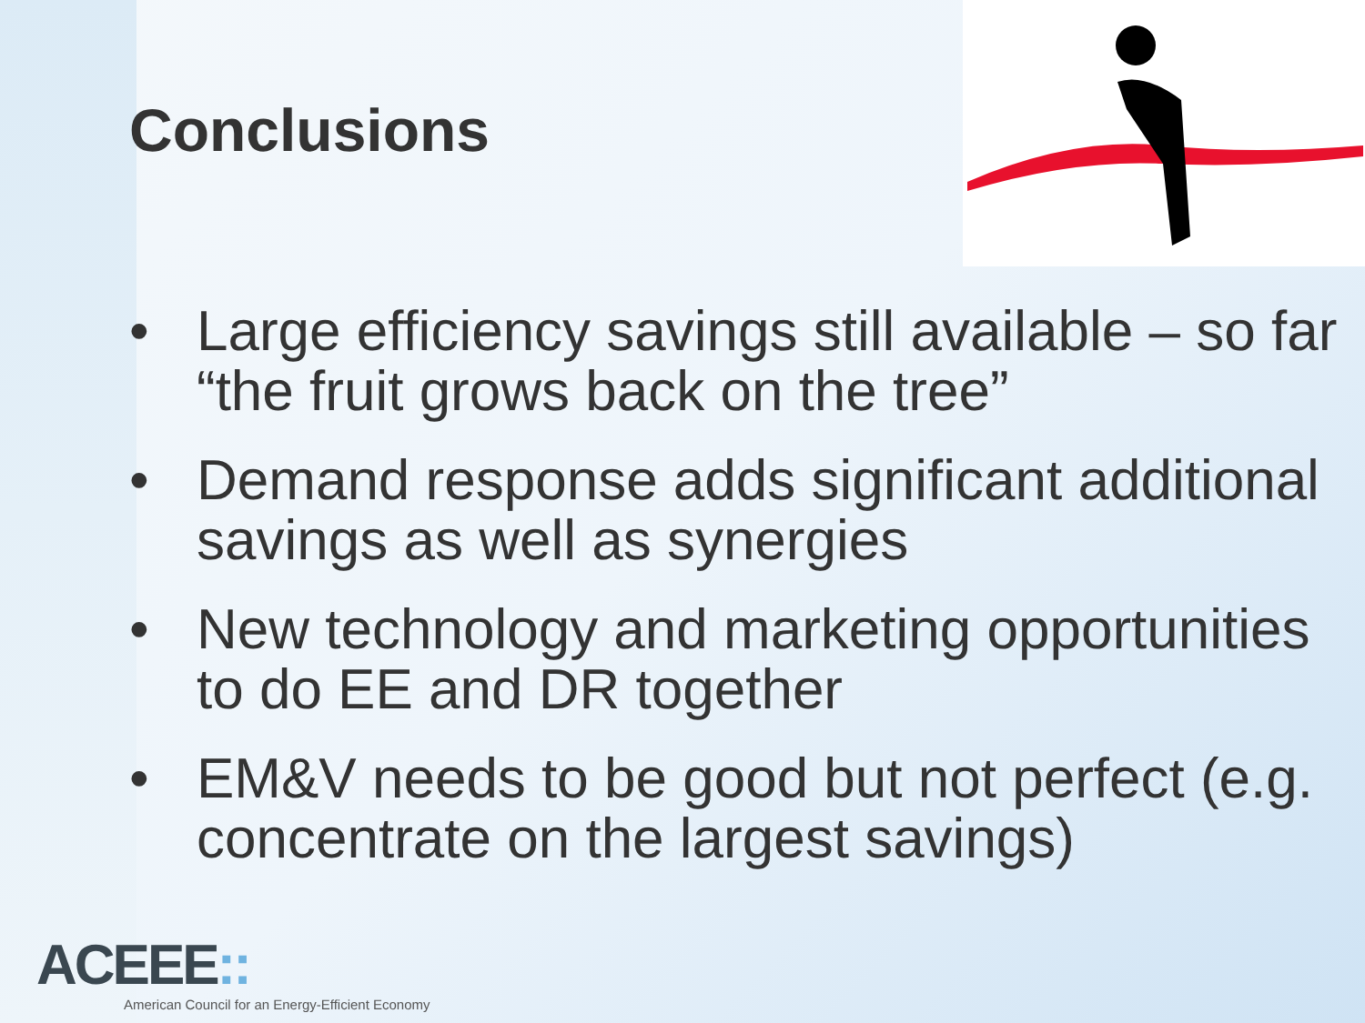Conclusions
• Large efficiency savings still available – so far “the fruit grows back on the tree”
• Demand response adds significant additional savings as well as synergies
• New technology and marketing opportunities to do EE and DR together
• EM&V needs to be good but not perfect (e.g. concentrate on the largest savings)
ACEEE::
American Council for an Energy-Efficient Economy